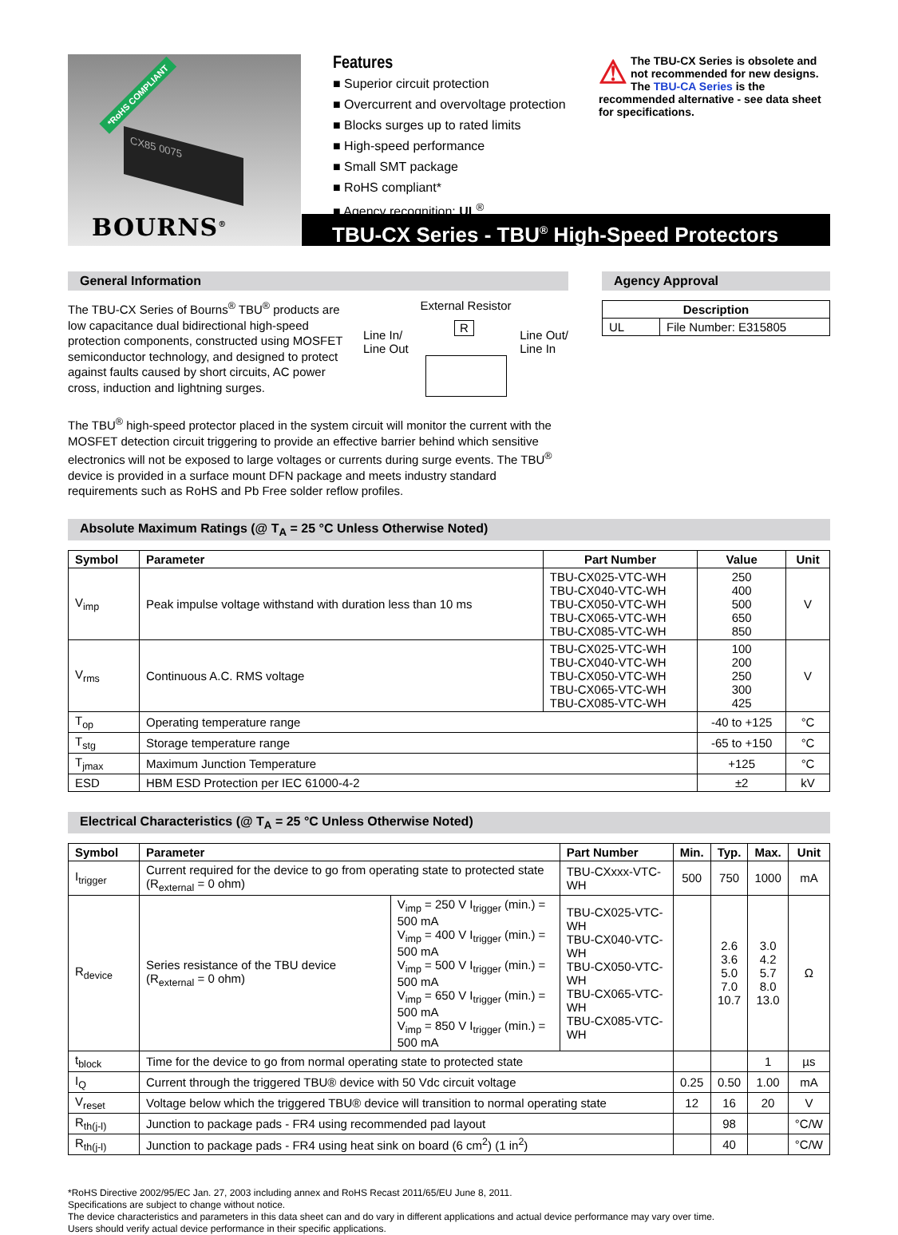*RoHS COMPLIANT
CX85 0075
BOURNS<sup>®</sup>
Features
■ Superior circuit protection
■ Overcurrent and overvoltage protection
■ Blocks surges up to rated limits
■ High-speed performance
■ Small SMT package
■ RoHS compliant*
■ Agency recognition: UL<sup>®</sup>
⚠ The TBU-CX Series is obsolete and not recommended for new designs. The TBU-CA Series is the recommended alternative - see data sheet for specifications.
TBU-CX Series - TBU<sup>®</sup> High-Speed Protectors
General Information
The TBU-CX Series of Bourns<sup>®</sup> TBU<sup>®</sup> products are low capacitance dual bidirectional high-speed protection components, constructed using MOSFET semiconductor technology, and designed to protect against faults caused by short circuits, AC power cross, induction and lightning surges.
External Resistor
Line In/
Line Out R Line Out/
Line In
The TBU<sup>®</sup> high-speed protector placed in the system circuit will monitor the current with the MOSFET detection circuit triggering to provide an effective barrier behind which sensitive electronics will not be exposed to large voltages or currents during surge events. The TBU<sup>®</sup> device is provided in a surface mount DFN package and meets industry standard requirements such as RoHS and Pb Free solder reflow profiles.
Agency Approval
| Description | |
| --- | --- |
| UL | File Number: E315805 |
Absolute Maximum Ratings (@ T<sub>A</sub> = 25 °C Unless Otherwise Noted)
| Symbol | Parameter | Part Number | Value | Unit |
| --- | --- | --- | --- | --- |
| V<sub>imp</sub> | Peak impulse voltage withstand with duration less than 10 ms | TBU-CX025-VTC-WH TBU-CX040-VTC-WH TBU-CX050-VTC-WH TBU-CX065-VTC-WH TBU-CX085-VTC-WH | 250 400 500 650 850 | V |
| V<sub>rms</sub> | Continuous A.C. RMS voltage | TBU-CX025-VTC-WH TBU-CX040-VTC-WH TBU-CX050-VTC-WH TBU-CX065-VTC-WH TBU-CX085-VTC-WH | 100 200 250 300 425 | V |
| T<sub>op</sub> | Operating temperature range | | -40 to +125 | °C |
| T<sub>stg</sub> | Storage temperature range | | -65 to +150 | °C |
| T<sub>jmax</sub> | Maximum Junction Temperature | | +125 | °C |
| ESD | HBM ESD Protection per IEC 61000-4-2 | | ±2 | kV |
Electrical Characteristics (@ T<sub>A</sub> = 25 °C Unless Otherwise Noted)
| Symbol | Parameter | | Part Number | Min. | Typ. | Max. | Unit |
| --- | --- | --- | --- | --- | --- | --- | --- |
| I<sub>trigger</sub> | Current required for the device to go from operating state to protected state (R<sub>external</sub> = 0 ohm) | | TBU-CXxxx-VTC-WH | 500 | 750 | 1000 | mA |
| R<sub>device</sub> | Series resistance of the TBU device (R<sub>external</sub> = 0 ohm) | V<sub>imp</sub> = 250 V I<sub>trigger</sub> (min.) = 500 mA V<sub>imp</sub> = 400 V I<sub>trigger</sub> (min.) = 500 mA V<sub>imp</sub> = 500 V I<sub>trigger</sub> (min.) = 500 mA V<sub>imp</sub> = 650 V I<sub>trigger</sub> (min.) = 500 mA V<sub>imp</sub> = 850 V I<sub>trigger</sub> (min.) = 500 mA | TBU-CX025-VTC-WH TBU-CX040-VTC-WH TBU-CX050-VTC-WH TBU-CX065-VTC-WH TBU-CX085-VTC-WH | | 2.6 3.6 5.0 7.0 10.7 | 3.0 4.2 5.7 8.0 13.0 | Ω |
| t<sub>block</sub> | Time for the device to go from normal operating state to protected state | | | | | 1 | µs |
| I<sub>Q</sub> | Current through the triggered TBU® device with 50 Vdc circuit voltage | | | 0.25 | 0.50 | 1.00 | mA |
| V<sub>reset</sub> | Voltage below which the triggered TBU® device will transition to normal operating state | | | 12 | 16 | 20 | V |
| R<sub>th(j-l)</sub> | Junction to package pads - FR4 using recommended pad layout | | | | 98 | | °C/W |
| R<sub>th(j-l)</sub> | Junction to package pads - FR4 using heat sink on board (6 cm<sup>2</sup>) (1 in<sup>2</sup>) | | | | 40 | | °C/W |
*RoHS Directive 2002/95/EC Jan. 27, 2003 including annex and RoHS Recast 2011/65/EU June 8, 2011.
Specifications are subject to change without notice.
The device characteristics and parameters in this data sheet can and do vary in different applications and actual device performance may vary over time.
Users should verify actual device performance in their specific applications.